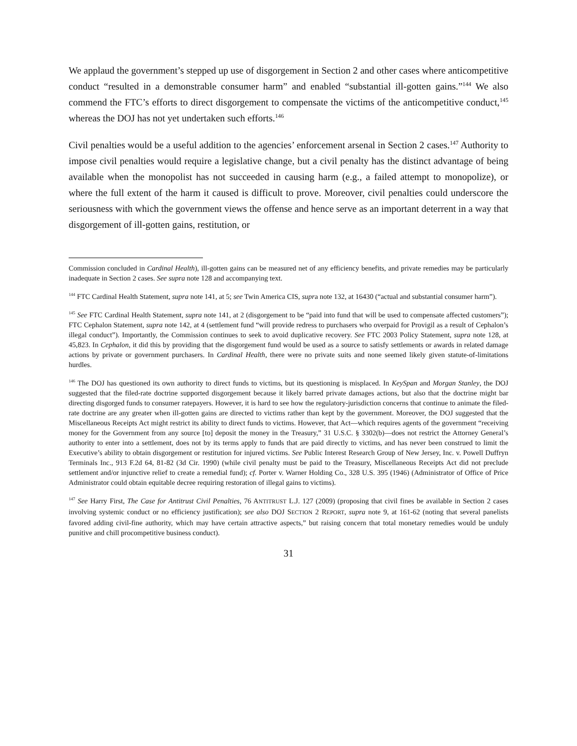We applaud the government’s stepped up use of disgorgement in Section 2 and other cases where anticompetitive conduct “resulted in a demonstrable consumer harm” and enabled “substantial ill-gotten gains.”<sup>144</sup> We also commend the FTC’s efforts to direct disgorgement to compensate the victims of the anticompetitive conduct,<sup>145</sup> whereas the DOJ has not yet undertaken such efforts.<sup>146</sup>
Civil penalties would be a useful addition to the agencies’ enforcement arsenal in Section 2 cases.<sup>147</sup> Authority to impose civil penalties would require a legislative change, but a civil penalty has the distinct advantage of being available when the monopolist has not succeeded in causing harm (e.g., a failed attempt to monopolize), or where the full extent of the harm it caused is difficult to prove. Moreover, civil penalties could underscore the seriousness with which the government views the offense and hence serve as an important deterrent in a way that disgorgement of ill-gotten gains, restitution, or
Commission concluded in Cardinal Health), ill-gotten gains can be measured net of any efficiency benefits, and private remedies may be particularly inadequate in Section 2 cases. See supra note 128 and accompanying text.
<sup>144</sup> FTC Cardinal Health Statement, supra note 141, at 5; see Twin America CIS, supra note 132, at 16430 (“actual and substantial consumer harm”).
<sup>145</sup> See FTC Cardinal Health Statement, supra note 141, at 2 (disgorgement to be “paid into fund that will be used to compensate affected customers”); FTC Cephalon Statement, supra note 142, at 4 (settlement fund “will provide redress to purchasers who overpaid for Provigil as a result of Cephalon’s illegal conduct”). Importantly, the Commission continues to seek to avoid duplicative recovery. See FTC 2003 Policy Statement, supra note 128, at 45,823. In Cephalon, it did this by providing that the disgorgement fund would be used as a source to satisfy settlements or awards in related damage actions by private or government purchasers. In Cardinal Health, there were no private suits and none seemed likely given statute-of-limitations hurdles.
<sup>146</sup> The DOJ has questioned its own authority to direct funds to victims, but its questioning is misplaced. In KeySpan and Morgan Stanley, the DOJ suggested that the filed-rate doctrine supported disgorgement because it likely barred private damages actions, but also that the doctrine might bar directing disgorged funds to consumer ratepayers. However, it is hard to see how the regulatory-jurisdiction concerns that continue to animate the filed-rate doctrine are any greater when ill-gotten gains are directed to victims rather than kept by the government. Moreover, the DOJ suggested that the Miscellaneous Receipts Act might restrict its ability to direct funds to victims. However, that Act—which requires agents of the government “receiving money for the Government from any source [to] deposit the money in the Treasury,” 31 U.S.C. § 3302(b)—does not restrict the Attorney General’s authority to enter into a settlement, does not by its terms apply to funds that are paid directly to victims, and has never been construed to limit the Executive’s ability to obtain disgorgement or restitution for injured victims. See Public Interest Research Group of New Jersey, Inc. v. Powell Duffryn Terminals Inc., 913 F.2d 64, 81-82 (3d Cir. 1990) (while civil penalty must be paid to the Treasury, Miscellaneous Receipts Act did not preclude settlement and/or injunctive relief to create a remedial fund); cf. Porter v. Warner Holding Co., 328 U.S. 395 (1946) (Administrator of Office of Price Administrator could obtain equitable decree requiring restoration of illegal gains to victims).
<sup>147</sup> See Harry First, The Case for Antitrust Civil Penalties, 76 ANTITRUST L.J. 127 (2009) (proposing that civil fines be available in Section 2 cases involving systemic conduct or no efficiency justification); see also DOJ SECTION 2 REPORT, supra note 9, at 161-62 (noting that several panelists favored adding civil-fine authority, which may have certain attractive aspects,” but raising concern that total monetary remedies would be unduly punitive and chill procompetitive business conduct).
31